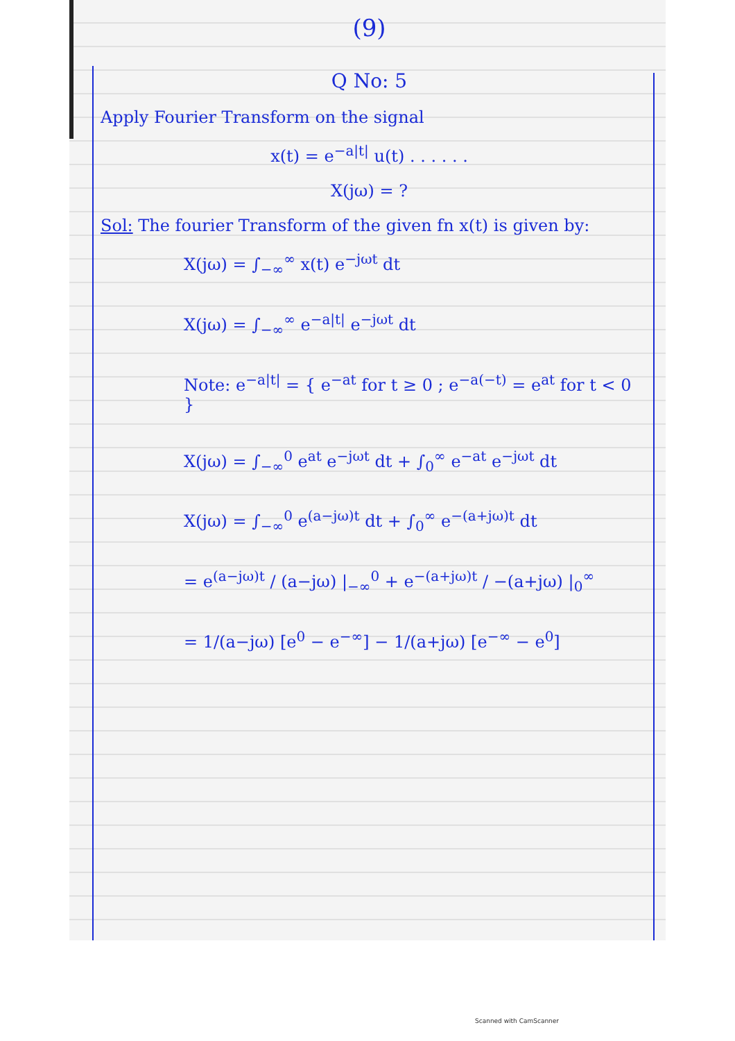(9)
Q No: 5
Apply Fourier Transform on the signal
x(t) = e<sup>−a|t|</sup> u(t) . . . . . .
X(jω) = ?
Sol: The fourier Transform of the given fn x(t) is given by:
X(jω) = ∫<sub>−∞</sub><sup>∞</sup> x(t) e<sup>−jωt</sup> dt
X(jω) = ∫<sub>−∞</sub><sup>∞</sup> e<sup>−a|t|</sup> e<sup>−jωt</sup> dt
Note: e<sup>−a|t|</sup> = { e<sup>−at</sup> for t ≥ 0 ; e<sup>−a(−t)</sup> = e<sup>at</sup> for t < 0 }
X(jω) = ∫<sub>−∞</sub><sup>0</sup> e<sup>at</sup> e<sup>−jωt</sup> dt + ∫<sub>0</sub><sup>∞</sup> e<sup>−at</sup> e<sup>−jωt</sup> dt
X(jω) = ∫<sub>−∞</sub><sup>0</sup> e<sup>(a−jω)t</sup> dt + ∫<sub>0</sub><sup>∞</sup> e<sup>−(a+jω)t</sup> dt
= e<sup>(a−jω)t</sup> / (a−jω) |<sub>−∞</sub><sup>0</sup> + e<sup>−(a+jω)t</sup> / −(a+jω) |<sub>0</sub><sup>∞</sup>
= 1/(a−jω) [e<sup>0</sup> − e<sup>−∞</sup>] − 1/(a+jω) [e<sup>−∞</sup> − e<sup>0</sup>]
Scanned with CamScanner